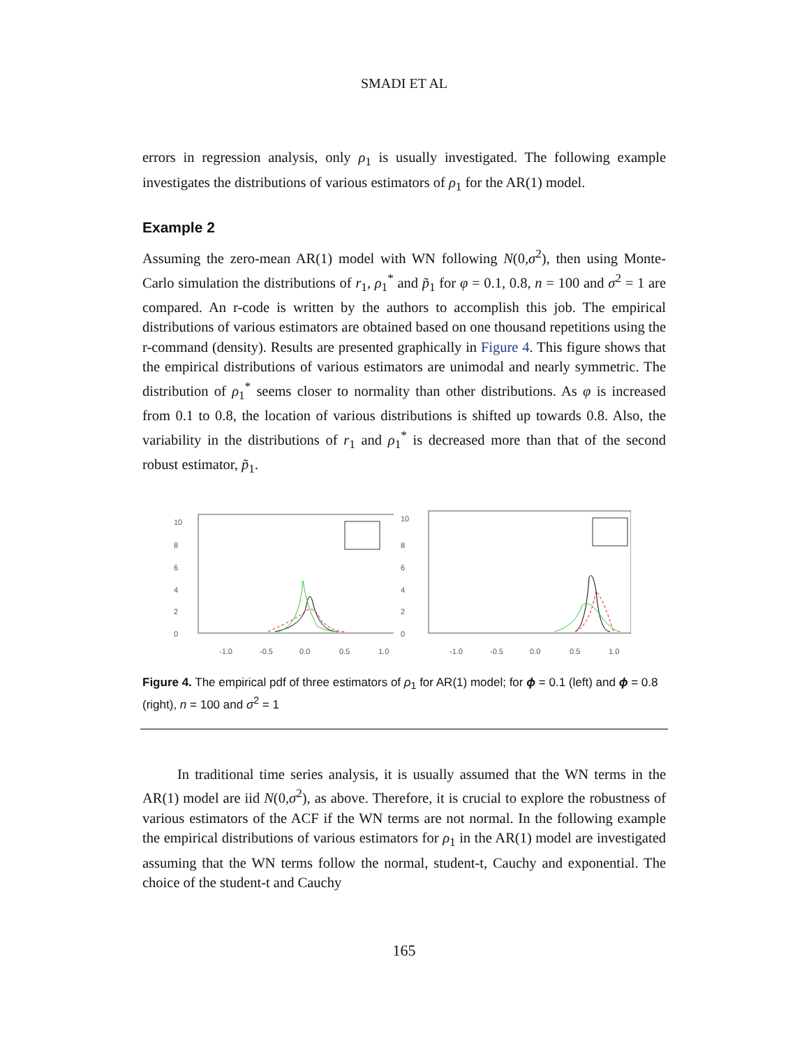SMADI ET AL
errors in regression analysis, only ρ<sub>1</sub> is usually investigated. The following example investigates the distributions of various estimators of ρ<sub>1</sub> for the AR(1) model.
Example 2
Assuming the zero-mean AR(1) model with WN following N(0,σ<sup>2</sup>), then using Monte-Carlo simulation the distributions of r<sub>1</sub>, ρ<sub>1</sub><sup>*</sup> and p̃<sub>1</sub> for φ = 0.1, 0.8, n = 100 and σ<sup>2</sup> = 1 are compared. An r-code is written by the authors to accomplish this job. The empirical distributions of various estimators are obtained based on one thousand repetitions using the r-command (density). Results are presented graphically in Figure 4. This figure shows that the empirical distributions of various estimators are unimodal and nearly symmetric. The distribution of ρ<sub>1</sub><sup>*</sup> seems closer to normality than other distributions. As φ is increased from 0.1 to 0.8, the location of various distributions is shifted up towards 0.8. Also, the variability in the distributions of r<sub>1</sub> and ρ<sub>1</sub><sup>*</sup> is decreased more than that of the second robust estimator, p̃<sub>1</sub>.
0
2
4
6
8
10
-1.0
-0.5
0.0
0.5
1.0
0
2
4
6
8
10
-1.0
-0.5
0.0
0.5
1.0
Figure 4. The empirical pdf of three estimators of ρ<sub>1</sub> for AR(1) model; for ϕ = 0.1 (left) and ϕ = 0.8 (right), n = 100 and σ<sup>2</sup> = 1
In traditional time series analysis, it is usually assumed that the WN terms in the AR(1) model are iid N(0,σ<sup>2</sup>), as above. Therefore, it is crucial to explore the robustness of various estimators of the ACF if the WN terms are not normal. In the following example the empirical distributions of various estimators for ρ<sub>1</sub> in the AR(1) model are investigated assuming that the WN terms follow the normal, student-t, Cauchy and exponential. The choice of the student-t and Cauchy
165